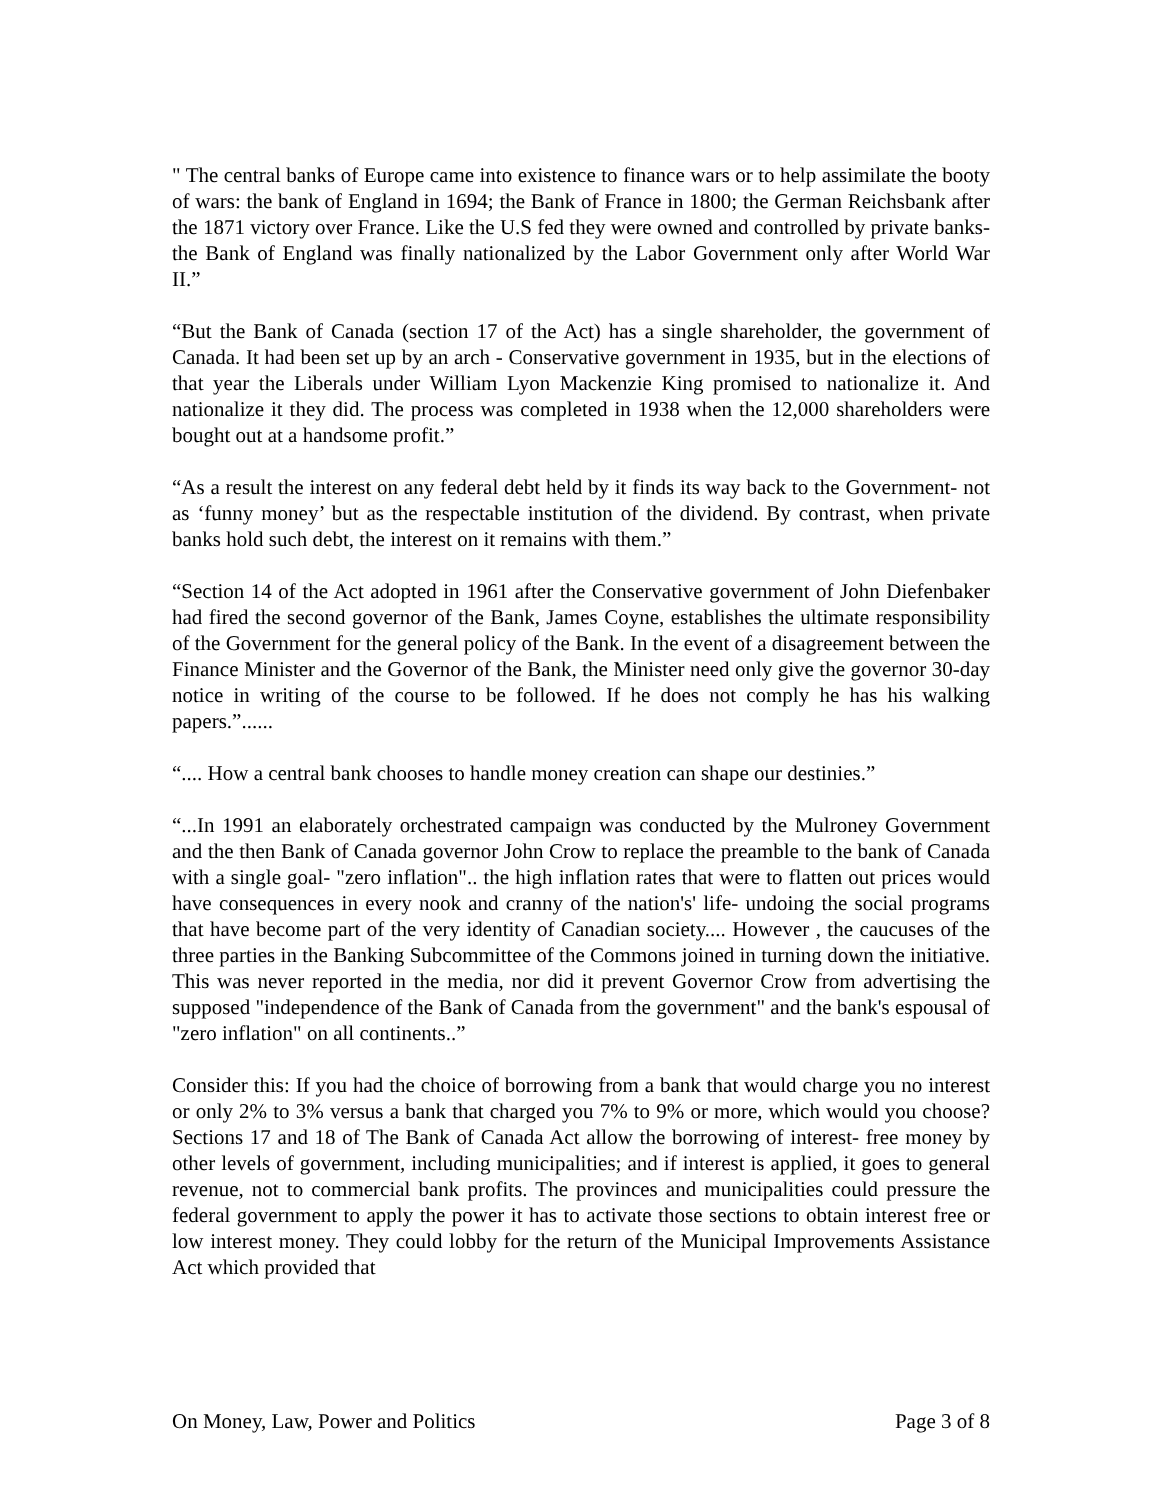" The central banks of Europe came into existence to finance wars or to help assimilate the booty of wars: the bank of England in 1694; the Bank of France in 1800; the German Reichsbank after the 1871 victory over France. Like the U.S fed they were owned and controlled by private banks- the Bank of England was finally nationalized by the Labor Government only after World War II.”
“But the Bank of Canada (section 17 of the Act) has a single shareholder, the government of Canada. It had been set up by an arch - Conservative government in 1935, but in the elections of that year the Liberals under William Lyon Mackenzie King promised to nationalize it. And nationalize it they did. The process was completed in 1938 when the 12,000 shareholders were bought out at a handsome profit.”
“As a result the interest on any federal debt held by it finds its way back to the Government- not as ‘funny money’ but as the respectable institution of the dividend. By contrast, when private banks hold such debt, the interest on it remains with them.”
“Section 14 of the Act adopted in 1961 after the Conservative government of John Diefenbaker had fired the second governor of the Bank, James Coyne, establishes the ultimate responsibility of the Government for the general policy of the Bank. In the event of a disagreement between the Finance Minister and the Governor of the Bank, the Minister need only give the governor 30-day notice in writing of the course to be followed. If he does not comply he has his walking papers.”......
“.... How a central bank chooses to handle money creation can shape our destinies.”
“...In 1991 an elaborately orchestrated campaign was conducted by the Mulroney Government and the then Bank of Canada governor John Crow to replace the preamble to the bank of Canada with a single goal- "zero inflation".. the high inflation rates that were to flatten out prices would have consequences in every nook and cranny of the nation's' life- undoing the social programs that have become part of the very identity of Canadian society.... However , the caucuses of the three parties in the Banking Subcommittee of the Commons joined in turning down the initiative. This was never reported in the media, nor did it prevent Governor Crow from advertising the supposed "independence of the Bank of Canada from the government" and the bank's espousal of "zero inflation" on all continents..”
Consider this: If you had the choice of borrowing from a bank that would charge you no interest or only 2% to 3% versus a bank that charged you 7% to 9% or more, which would you choose? Sections 17 and 18 of The Bank of Canada Act allow the borrowing of interest- free money by other levels of government, including municipalities; and if interest is applied, it goes to general revenue, not to commercial bank profits. The provinces and municipalities could pressure the federal government to apply the power it has to activate those sections to obtain interest free or low interest money. They could lobby for the return of the Municipal Improvements Assistance Act which provided that
On Money, Law, Power and Politics Page 3 of 8